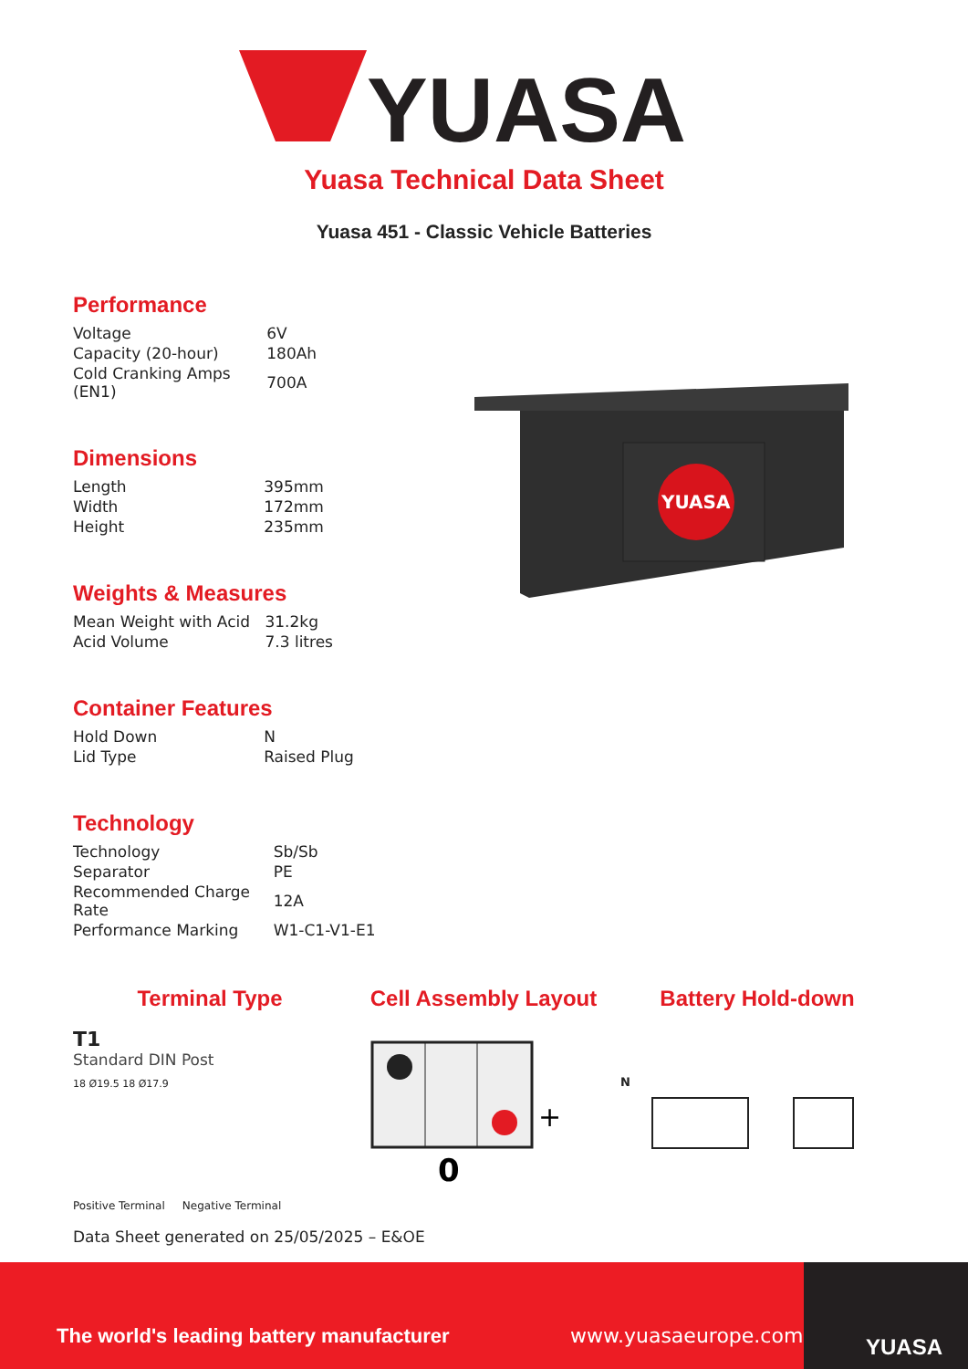YUASA
Yuasa Technical Data Sheet
Yuasa 451 - Classic Vehicle Batteries
Performance
| Voltage | 6V |
| Capacity (20-hour) | 180Ah |
| Cold Cranking Amps (EN1) | 700A |
Dimensions
| Length | 395mm |
| Width | 172mm |
| Height | 235mm |
Weights & Measures
| Mean Weight with Acid | 31.2kg |
| Acid Volume | 7.3 litres |
Container Features
| Hold Down | N |
| Lid Type | Raised Plug |
Technology
| Technology | Sb/Sb |
| Separator | PE |
| Recommended Charge Rate | 12A |
| Performance Marking | W1-C1-V1-E1 |
YUASA
Terminal Type
T1
Standard DIN Post
18 Ø19.5 18 Ø17.9
Positive Terminal Negative Terminal
Cell Assembly Layout
+
0
Battery Hold-down
N
Data Sheet generated on 25/05/2025 – E&OE
The world's leading battery manufacturer
www.yuasaeurope.com
YUASA